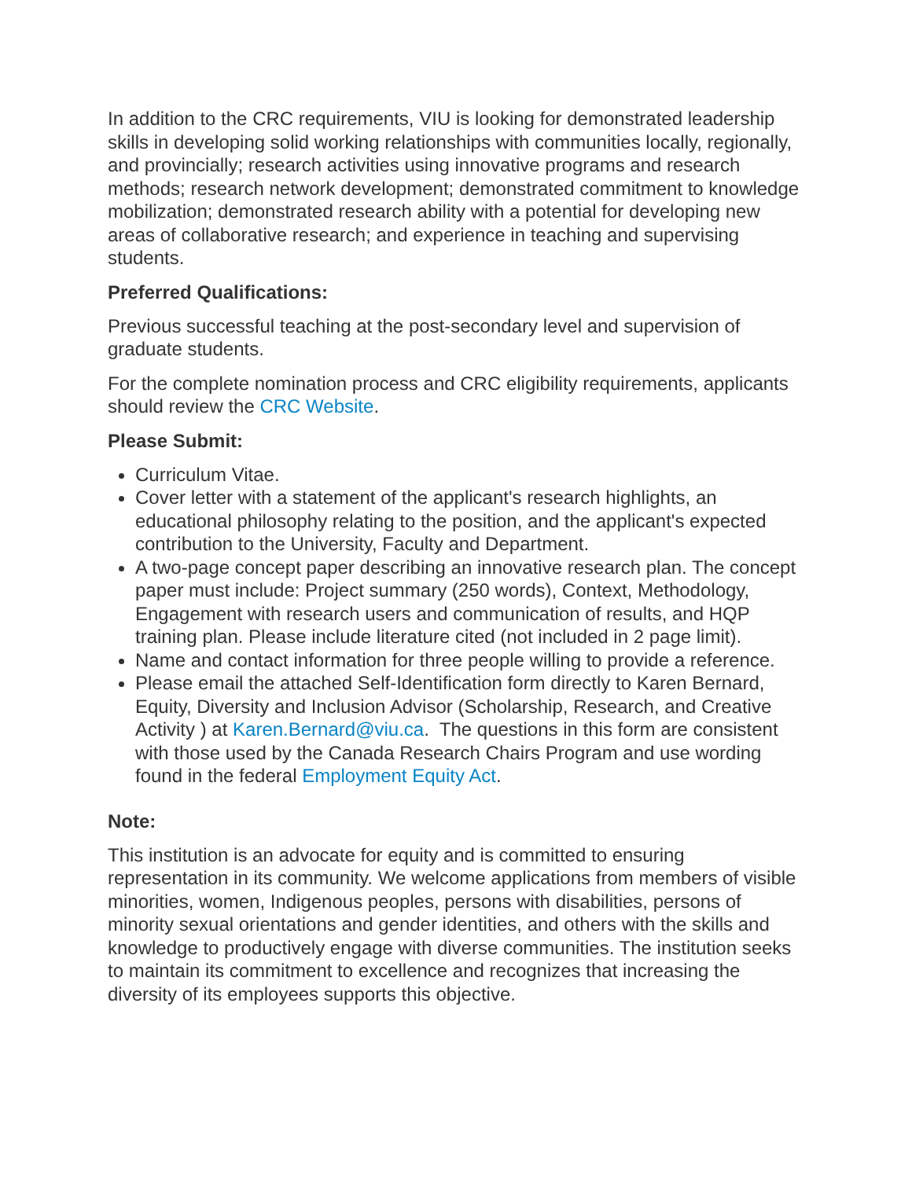In addition to the CRC requirements, VIU is looking for demonstrated leadership skills in developing solid working relationships with communities locally, regionally, and provincially; research activities using innovative programs and research methods; research network development; demonstrated commitment to knowledge mobilization; demonstrated research ability with a potential for developing new areas of collaborative research; and experience in teaching and supervising students.
Preferred Qualifications:
Previous successful teaching at the post-secondary level and supervision of graduate students.
For the complete nomination process and CRC eligibility requirements, applicants should review the CRC Website.
Please Submit:
Curriculum Vitae.
Cover letter with a statement of the applicant's research highlights, an educational philosophy relating to the position, and the applicant's expected contribution to the University, Faculty and Department.
A two-page concept paper describing an innovative research plan. The concept paper must include: Project summary (250 words), Context, Methodology, Engagement with research users and communication of results, and HQP training plan. Please include literature cited (not included in 2 page limit).
Name and contact information for three people willing to provide a reference.
Please email the attached Self-Identification form directly to Karen Bernard, Equity, Diversity and Inclusion Advisor (Scholarship, Research, and Creative Activity ) at Karen.Bernard@viu.ca. The questions in this form are consistent with those used by the Canada Research Chairs Program and use wording found in the federal Employment Equity Act.
Note:
This institution is an advocate for equity and is committed to ensuring representation in its community. We welcome applications from members of visible minorities, women, Indigenous peoples, persons with disabilities, persons of minority sexual orientations and gender identities, and others with the skills and knowledge to productively engage with diverse communities. The institution seeks to maintain its commitment to excellence and recognizes that increasing the diversity of its employees supports this objective.